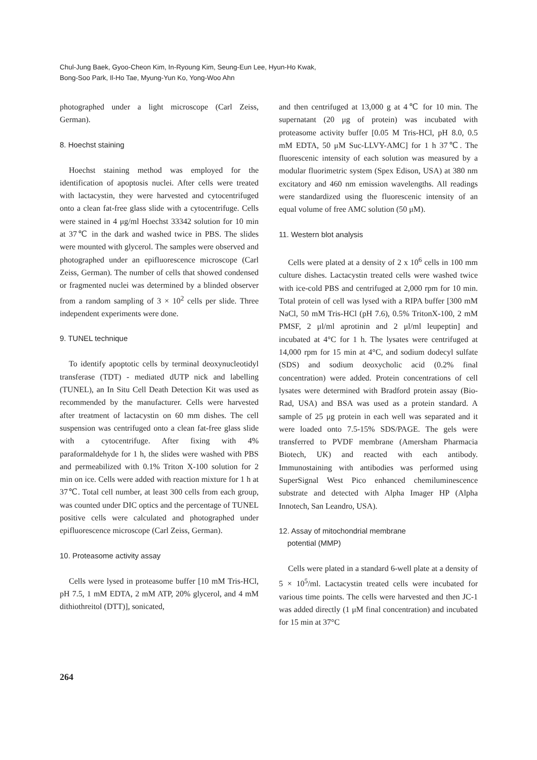Chul-Jung Baek, Gyoo-Cheon Kim, In-Ryoung Kim, Seung-Eun Lee, Hyun-Ho Kwak,
Bong-Soo Park, Il-Ho Tae, Myung-Yun Ko, Yong-Woo Ahn
photographed under a light microscope (Carl Zeiss, German).
8. Hoechst staining
Hoechst staining method was employed for the identification of apoptosis nuclei. After cells were treated with lactacystin, they were harvested and cytocentrifuged onto a clean fat-free glass slide with a cytocentrifuge. Cells were stained in 4 μg/ml Hoechst 33342 solution for 10 min at 37℃ in the dark and washed twice in PBS. The slides were mounted with glycerol. The samples were observed and photographed under an epifluorescence microscope (Carl Zeiss, German). The number of cells that showed condensed or fragmented nuclei was determined by a blinded observer from a random sampling of 3 × 10<sup>2</sup> cells per slide. Three independent experiments were done.
9. TUNEL technique
To identify apoptotic cells by terminal deoxynucleotidyl transferase (TDT) - mediated dUTP nick and labelling (TUNEL), an In Situ Cell Death Detection Kit was used as recommended by the manufacturer. Cells were harvested after treatment of lactacystin on 60 mm dishes. The cell suspension was centrifuged onto a clean fat-free glass slide with a cytocentrifuge. After fixing with 4% paraformaldehyde for 1 h, the slides were washed with PBS and permeabilized with 0.1% Triton X-100 solution for 2 min on ice. Cells were added with reaction mixture for 1 h at 37℃. Total cell number, at least 300 cells from each group, was counted under DIC optics and the percentage of TUNEL positive cells were calculated and photographed under epifluorescence microscope (Carl Zeiss, German).
10. Proteasome activity assay
Cells were lysed in proteasome buffer [10 mM Tris-HCl, pH 7.5, 1 mM EDTA, 2 mM ATP, 20% glycerol, and 4 mM dithiothreitol (DTT)], sonicated,
and then centrifuged at 13,000 g at 4℃ for 10 min. The supernatant (20 μg of protein) was incubated with proteasome activity buffer [0.05 M Tris-HCl, pH 8.0, 0.5 mM EDTA, 50 μM Suc-LLVY-AMC] for 1 h 37℃. The fluorescenic intensity of each solution was measured by a modular fluorimetric system (Spex Edison, USA) at 380 nm excitatory and 460 nm emission wavelengths. All readings were standardized using the fluorescenic intensity of an equal volume of free AMC solution (50 μM).
11. Western blot analysis
Cells were plated at a density of 2 x 10<sup>6</sup> cells in 100 mm culture dishes. Lactacystin treated cells were washed twice with ice-cold PBS and centrifuged at 2,000 rpm for 10 min. Total protein of cell was lysed with a RIPA buffer [300 mM NaCl, 50 mM Tris-HCl (pH 7.6), 0.5% TritonX-100, 2 mM PMSF, 2 μl/ml aprotinin and 2 μl/ml leupeptin] and incubated at 4°C for 1 h. The lysates were centrifuged at 14,000 rpm for 15 min at 4°C, and sodium dodecyl sulfate (SDS) and sodium deoxycholic acid (0.2% final concentration) were added. Protein concentrations of cell lysates were determined with Bradford protein assay (Bio-Rad, USA) and BSA was used as a protein standard. A sample of 25 μg protein in each well was separated and it were loaded onto 7.5-15% SDS/PAGE. The gels were transferred to PVDF membrane (Amersham Pharmacia Biotech, UK) and reacted with each antibody. Immunostaining with antibodies was performed using SuperSignal West Pico enhanced chemiluminescence substrate and detected with Alpha Imager HP (Alpha Innotech, San Leandro, USA).
12. Assay of mitochondrial membrane
potential (MMP)
Cells were plated in a standard 6-well plate at a density of 5 × 10<sup>5</sup>/ml. Lactacystin treated cells were incubated for various time points. The cells were harvested and then JC-1 was added directly (1 μM final concentration) and incubated for 15 min at 37°C
264